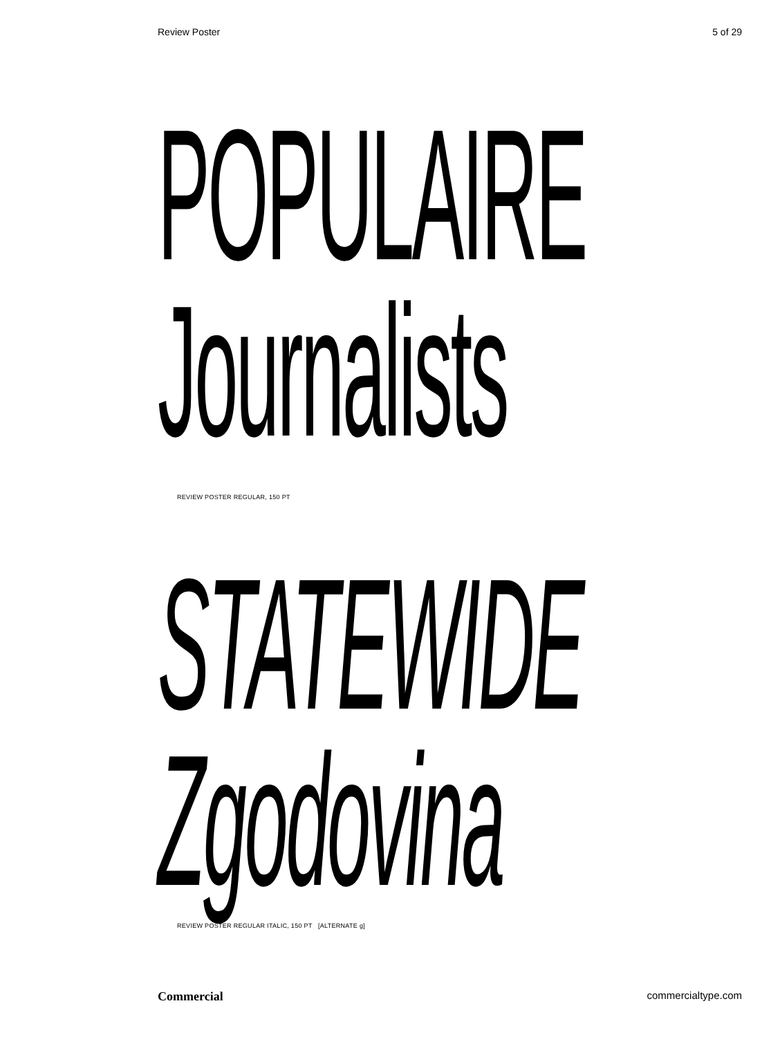Review Poster 5 of 29
POPULAIRE
Journalists
REVIEW POSTER REGULAR, 150 PT
STATEWIDE
Zgodovina
REVIEW POSTER REGULAR ITALIC, 150 PT [ALTERNATE g]
Commercial commercialtype.com